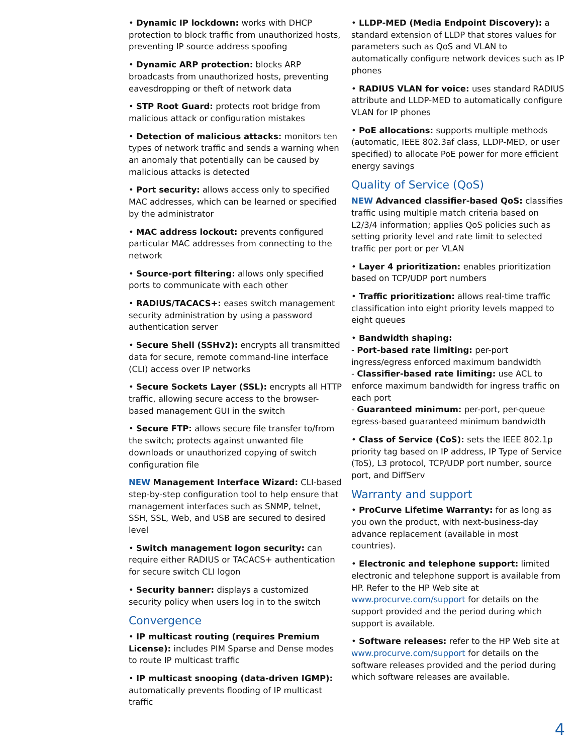• Dynamic IP lockdown: works with DHCP protection to block traffic from unauthorized hosts, preventing IP source address spoofing
• Dynamic ARP protection: blocks ARP broadcasts from unauthorized hosts, preventing eavesdropping or theft of network data
• STP Root Guard: protects root bridge from malicious attack or configuration mistakes
• Detection of malicious attacks: monitors ten types of network traffic and sends a warning when an anomaly that potentially can be caused by malicious attacks is detected
• Port security: allows access only to specified MAC addresses, which can be learned or specified by the administrator
• MAC address lockout: prevents configured particular MAC addresses from connecting to the network
• Source-port filtering: allows only specified ports to communicate with each other
• RADIUS/TACACS+: eases switch management security administration by using a password authentication server
• Secure Shell (SSHv2): encrypts all transmitted data for secure, remote command-line interface (CLI) access over IP networks
• Secure Sockets Layer (SSL): encrypts all HTTP traffic, allowing secure access to the browser-based management GUI in the switch
• Secure FTP: allows secure file transfer to/from the switch; protects against unwanted file downloads or unauthorized copying of switch configuration file
NEW Management Interface Wizard: CLI-based step-by-step configuration tool to help ensure that management interfaces such as SNMP, telnet, SSH, SSL, Web, and USB are secured to desired level
• Switch management logon security: can require either RADIUS or TACACS+ authentication for secure switch CLI logon
• Security banner: displays a customized security policy when users log in to the switch
Convergence
• IP multicast routing (requires Premium License): includes PIM Sparse and Dense modes to route IP multicast traffic
• IP multicast snooping (data-driven IGMP): automatically prevents flooding of IP multicast traffic
• LLDP-MED (Media Endpoint Discovery): a standard extension of LLDP that stores values for parameters such as QoS and VLAN to automatically configure network devices such as IP phones
• RADIUS VLAN for voice: uses standard RADIUS attribute and LLDP-MED to automatically configure VLAN for IP phones
• PoE allocations: supports multiple methods (automatic, IEEE 802.3af class, LLDP-MED, or user specified) to allocate PoE power for more efficient energy savings
Quality of Service (QoS)
NEW Advanced classifier-based QoS: classifies traffic using multiple match criteria based on L2/3/4 information; applies QoS policies such as setting priority level and rate limit to selected traffic per port or per VLAN
• Layer 4 prioritization: enables prioritization based on TCP/UDP port numbers
• Traffic prioritization: allows real-time traffic classification into eight priority levels mapped to eight queues
• Bandwidth shaping:
- Port-based rate limiting: per-port ingress/egress enforced maximum bandwidth
- Classifier-based rate limiting: use ACL to enforce maximum bandwidth for ingress traffic on each port
- Guaranteed minimum: per-port, per-queue egress-based guaranteed minimum bandwidth
• Class of Service (CoS): sets the IEEE 802.1p priority tag based on IP address, IP Type of Service (ToS), L3 protocol, TCP/UDP port number, source port, and DiffServ
Warranty and support
• ProCurve Lifetime Warranty: for as long as you own the product, with next-business-day advance replacement (available in most countries).
• Electronic and telephone support: limited electronic and telephone support is available from HP. Refer to the HP Web site at www.procurve.com/support for details on the support provided and the period during which support is available.
• Software releases: refer to the HP Web site at www.procurve.com/support for details on the software releases provided and the period during which software releases are available.
4